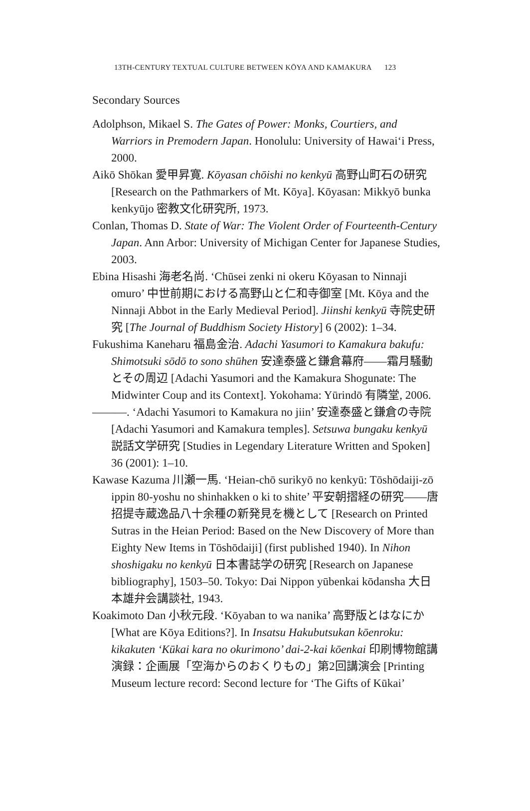13TH-CENTURY TEXTUAL CULTURE BETWEEN KŌYA AND KAMAKURA 123
Secondary Sources
Adolphson, Mikael S. The Gates of Power: Monks, Courtiers, and Warriors in Premodern Japan. Honolulu: University of Hawai‘i Press, 2000.
Aikō Shōkan 愛甲昇寛. Kōyasan chōishi no kenkyū 高野山町石の研究 [Research on the Pathmarkers of Mt. Kōya]. Kōyasan: Mikkyō bunka kenkyūjo 密教文化研究所, 1973.
Conlan, Thomas D. State of War: The Violent Order of Fourteenth-Century Japan. Ann Arbor: University of Michigan Center for Japanese Studies, 2003.
Ebina Hisashi 海老名尚. ‘Chūsei zenki ni okeru Kōyasan to Ninnaji omuro’ 中世前期における高野山と仁和寺御室 [Mt. Kōya and the Ninnaji Abbot in the Early Medieval Period]. Jiinshi kenkyū 寺院史研究 [The Journal of Buddhism Society History] 6 (2002): 1–34.
Fukushima Kaneharu 福島金治. Adachi Yasumori to Kamakura bakufu: Shimotsuki sōdō to sono shūhen 安達泰盛と鎌倉幕府——霜月騒動とその周辺 [Adachi Yasumori and the Kamakura Shogunate: The Midwinter Coup and its Context]. Yokohama: Yūrindō 有隣堂, 2006.
———. ‘Adachi Yasumori to Kamakura no jiin’ 安達泰盛と鎌倉の寺院 [Adachi Yasumori and Kamakura temples]. Setsuwa bungaku kenkyū 説話文学研究 [Studies in Legendary Literature Written and Spoken] 36 (2001): 1–10.
Kawase Kazuma 川瀬一馬. ‘Heian-chō surikyō no kenkyū: Tōshōdaiji-zō ippin 80-yoshu no shinhakken o ki to shite’ 平安朝摺経の研究——唐招提寺蔵逸品八十余種の新発見を機として [Research on Printed Sutras in the Heian Period: Based on the New Discovery of More than Eighty New Items in Tōshōdaiji] (first published 1940). In Nihon shoshigaku no kenkyū 日本書誌学の研究 [Research on Japanese bibliography], 1503–50. Tokyo: Dai Nippon yūbenkai kōdansha 大日本雄弁会講談社, 1943.
Koakimoto Dan 小秋元段. ‘Kōyaban to wa nanika’ 高野版とはなにか [What are Kōya Editions?]. In Insatsu Hakubutsukan kōenroku: kikakuten ‘Kūkai kara no okurimono’ dai-2-kai kōenkai 印刷博物館講演録：企画展「空海からのおくりもの」第2回講演会 [Printing Museum lecture record: Second lecture for ‘The Gifts of Kūkai’